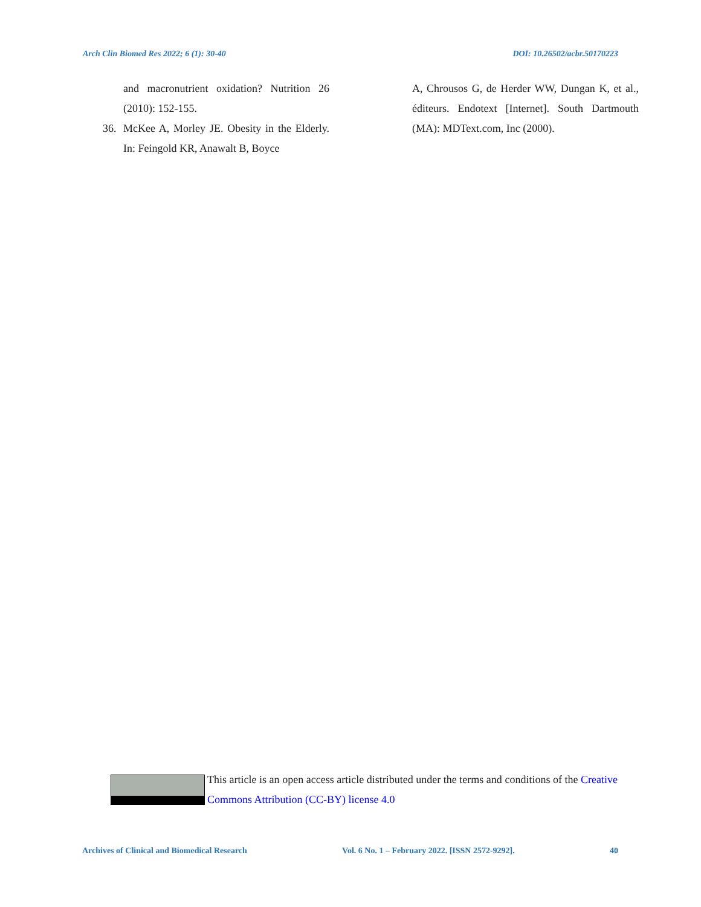Arch Clin Biomed Res 2022; 6 (1): 30-40 DOI: 10.26502/acbr.50170223
and macronutrient oxidation? Nutrition 26 (2010): 152-155.
36. McKee A, Morley JE. Obesity in the Elderly. In: Feingold KR, Anawalt B, Boyce
A, Chrousos G, de Herder WW, Dungan K, et al., éditeurs. Endotext [Internet]. South Dartmouth (MA): MDText.com, Inc (2000).
This article is an open access article distributed under the terms and conditions of the Creative Commons Attribution (CC-BY) license 4.0
Archives of Clinical and Biomedical Research Vol. 6 No. 1 – February 2022. [ISSN 2572-9292]. 40